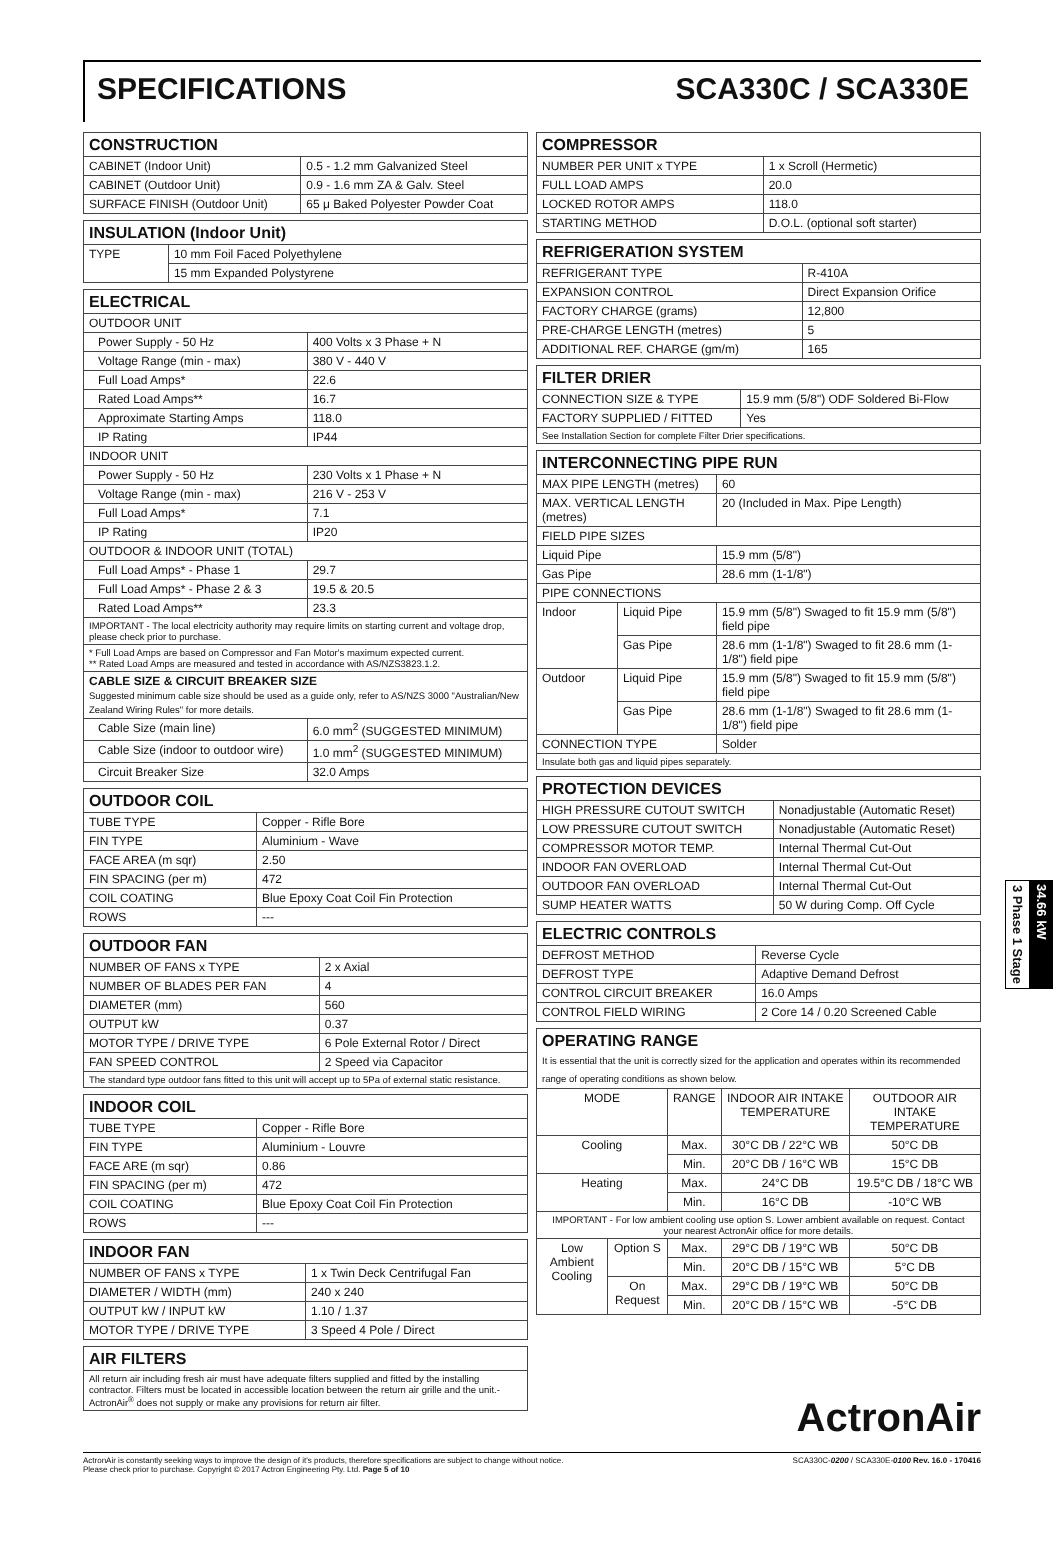SPECIFICATIONS SCA330C / SCA330E
| CONSTRUCTION | |
| --- | --- |
| CABINET (Indoor Unit) | 0.5 - 1.2 mm Galvanized Steel |
| CABINET (Outdoor Unit) | 0.9 - 1.6 mm ZA & Galv. Steel |
| SURFACE FINISH (Outdoor Unit) | 65 μ Baked Polyester Powder Coat |
| INSULATION (Indoor Unit) | |
| --- | --- |
| TYPE | 10 mm Foil Faced Polyethylene |
| | 15 mm Expanded Polystyrene |
| ELECTRICAL | |
| --- | --- |
| OUTDOOR UNIT | |
| Power Supply - 50 Hz | 400 Volts x 3 Phase + N |
| Voltage Range (min - max) | 380 V - 440 V |
| Full Load Amps* | 22.6 |
| Rated Load Amps** | 16.7 |
| Approximate Starting Amps | 118.0 |
| IP Rating | IP44 |
| INDOOR UNIT | |
| Power Supply - 50 Hz | 230 Volts x 1 Phase + N |
| Voltage Range (min - max) | 216 V - 253 V |
| Full Load Amps* | 7.1 |
| IP Rating | IP20 |
| OUTDOOR & INDOOR UNIT (TOTAL) | |
| Full Load Amps* - Phase 1 | 29.7 |
| Full Load Amps* - Phase 2 & 3 | 19.5 & 20.5 |
| Rated Load Amps** | 23.3 |
| IMPORTANT - The local electricity authority may require limits on starting current and voltage drop, please check prior to purchase. | |
| * Full Load Amps are based on Compressor and Fan Motor's maximum expected current. ** Rated Load Amps are measured and tested in accordance with AS/NZS3823.1.2. | |
| CABLE SIZE & CIRCUIT BREAKER SIZE Suggested minimum cable size should be used as a guide only, refer to AS/NZS 3000 "Australian/New Zealand Wiring Rules" for more details. | |
| Cable Size (main line) | 6.0 mm<sup>2</sup> (SUGGESTED MINIMUM) |
| Cable Size (indoor to outdoor wire) | 1.0 mm<sup>2</sup> (SUGGESTED MINIMUM) |
| Circuit Breaker Size | 32.0 Amps |
| OUTDOOR COIL | |
| --- | --- |
| TUBE TYPE | Copper - Rifle Bore |
| FIN TYPE | Aluminium - Wave |
| FACE AREA (m sqr) | 2.50 |
| FIN SPACING (per m) | 472 |
| COIL COATING | Blue Epoxy Coat Coil Fin Protection |
| ROWS | --- |
| OUTDOOR FAN | |
| --- | --- |
| NUMBER OF FANS x TYPE | 2 x Axial |
| NUMBER OF BLADES PER FAN | 4 |
| DIAMETER (mm) | 560 |
| OUTPUT kW | 0.37 |
| MOTOR TYPE / DRIVE TYPE | 6 Pole External Rotor / Direct |
| FAN SPEED CONTROL | 2 Speed via Capacitor |
| The standard type outdoor fans fitted to this unit will accept up to 5Pa of external static resistance. | |
| INDOOR COIL | |
| --- | --- |
| TUBE TYPE | Copper - Rifle Bore |
| FIN TYPE | Aluminium - Louvre |
| FACE ARE (m sqr) | 0.86 |
| FIN SPACING (per m) | 472 |
| COIL COATING | Blue Epoxy Coat Coil Fin Protection |
| ROWS | --- |
| INDOOR FAN | |
| --- | --- |
| NUMBER OF FANS x TYPE | 1 x Twin Deck Centrifugal Fan |
| DIAMETER / WIDTH (mm) | 240 x 240 |
| OUTPUT kW / INPUT kW | 1.10 / 1.37 |
| MOTOR TYPE / DRIVE TYPE | 3 Speed 4 Pole / Direct |
| AIR FILTERS |
| --- |
| All return air including fresh air must have adequate filters supplied and fitted by the installing contractor. Filters must be located in accessible location between the return air grille and the unit.- ActronAir<sup>®</sup> does not supply or make any provisions for return air filter. |
| COMPRESSOR | |
| --- | --- |
| NUMBER PER UNIT x TYPE | 1 x Scroll (Hermetic) |
| FULL LOAD AMPS | 20.0 |
| LOCKED ROTOR AMPS | 118.0 |
| STARTING METHOD | D.O.L. (optional soft starter) |
| REFRIGERATION SYSTEM | |
| --- | --- |
| REFRIGERANT TYPE | R-410A |
| EXPANSION CONTROL | Direct Expansion Orifice |
| FACTORY CHARGE (grams) | 12,800 |
| PRE-CHARGE LENGTH (metres) | 5 |
| ADDITIONAL REF. CHARGE (gm/m) | 165 |
| FILTER DRIER | |
| --- | --- |
| CONNECTION SIZE & TYPE | 15.9 mm (5/8") ODF Soldered Bi-Flow |
| FACTORY SUPPLIED / FITTED | Yes |
| See Installation Section for complete Filter Drier specifications. | |
| INTERCONNECTING PIPE RUN | | |
| --- | --- | --- |
| MAX PIPE LENGTH (metres) | | 60 |
| MAX. VERTICAL LENGTH (metres) | | 20 (Included in Max. Pipe Length) |
| FIELD PIPE SIZES | | |
| Liquid Pipe | | 15.9 mm (5/8") |
| Gas Pipe | | 28.6 mm (1-1/8") |
| PIPE CONNECTIONS | | |
| Indoor | Liquid Pipe | 15.9 mm (5/8") Swaged to fit 15.9 mm (5/8") field pipe |
| | Gas Pipe | 28.6 mm (1-1/8") Swaged to fit 28.6 mm (1-1/8") field pipe |
| Outdoor | Liquid Pipe | 15.9 mm (5/8") Swaged to fit 15.9 mm (5/8") field pipe |
| | Gas Pipe | 28.6 mm (1-1/8") Swaged to fit 28.6 mm (1-1/8") field pipe |
| CONNECTION TYPE | | Solder |
| Insulate both gas and liquid pipes separately. | | |
| PROTECTION DEVICES | |
| --- | --- |
| HIGH PRESSURE CUTOUT SWITCH | Nonadjustable (Automatic Reset) |
| LOW PRESSURE CUTOUT SWITCH | Nonadjustable (Automatic Reset) |
| COMPRESSOR MOTOR TEMP. | Internal Thermal Cut-Out |
| INDOOR FAN OVERLOAD | Internal Thermal Cut-Out |
| OUTDOOR FAN OVERLOAD | Internal Thermal Cut-Out |
| SUMP HEATER WATTS | 50 W during Comp. Off Cycle |
| ELECTRIC CONTROLS | |
| --- | --- |
| DEFROST METHOD | Reverse Cycle |
| DEFROST TYPE | Adaptive Demand Defrost |
| CONTROL CIRCUIT BREAKER | 16.0 Amps |
| CONTROL FIELD WIRING | 2 Core 14 / 0.20 Screened Cable |
| OPERATING RANGE It is essential that the unit is correctly sized for the application and operates within its recommended range of operating conditions as shown below. | | | | |
| --- | --- | --- | --- | --- |
| MODE | | RANGE | INDOOR AIR INTAKE TEMPERATURE | OUTDOOR AIR INTAKE TEMPERATURE |
| Cooling | | Max. | 30°C DB / 22°C WB | 50°C DB |
| | | Min. | 20°C DB / 16°C WB | 15°C DB |
| Heating | | Max. | 24°C DB | 19.5°C DB / 18°C WB |
| | | Min. | 16°C DB | -10°C WB |
| IMPORTANT - For low ambient cooling use option S. Lower ambient available on request. Contact your nearest ActronAir office for more details. | | | | |
| Low Ambient Cooling | Option S | Max. | 29°C DB / 19°C WB | 50°C DB |
| | | Min. | 20°C DB / 15°C WB | 5°C DB |
| | On Request | Max. | 29°C DB / 19°C WB | 50°C DB |
| | | Min. | 20°C DB / 15°C WB | -5°C DB |
ActronAir
3 Phase 1 Stage
34.66 kW
ActronAir is constantly seeking ways to improve the design of it's products, therefore specifications are subject to change without notice.
Please check prior to purchase. Copyright © 2017 Actron Engineering Pty. Ltd. Page 5 of 10 SCA330C-0200 / SCA330E-0100 Rev. 16.0 - 170416